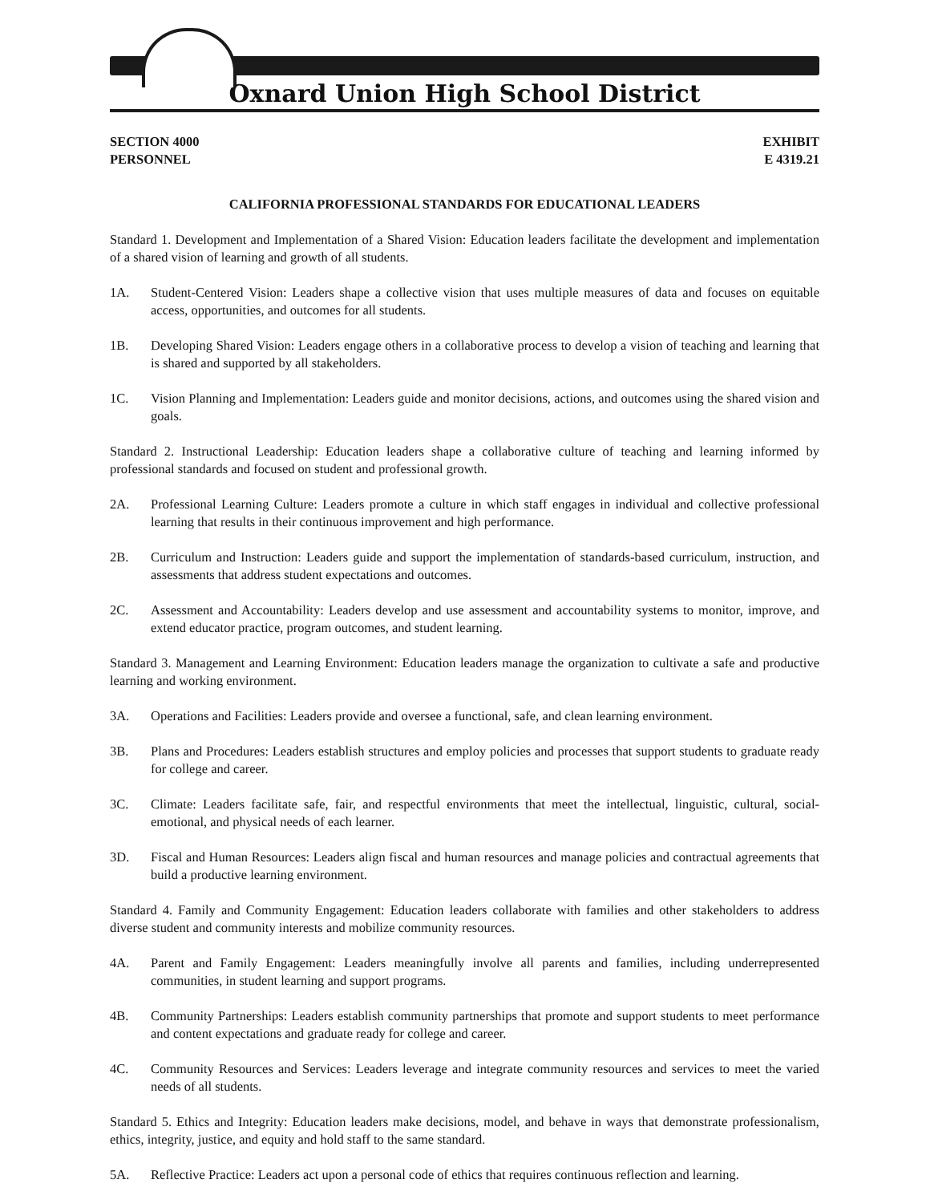Oxnard Union High School District
SECTION 4000
PERSONNEL
EXHIBIT
E 4319.21
CALIFORNIA PROFESSIONAL STANDARDS FOR EDUCATIONAL LEADERS
Standard 1. Development and Implementation of a Shared Vision: Education leaders facilitate the development and implementation of a shared vision of learning and growth of all students.
1A. Student-Centered Vision: Leaders shape a collective vision that uses multiple measures of data and focuses on equitable access, opportunities, and outcomes for all students.
1B. Developing Shared Vision: Leaders engage others in a collaborative process to develop a vision of teaching and learning that is shared and supported by all stakeholders.
1C. Vision Planning and Implementation: Leaders guide and monitor decisions, actions, and outcomes using the shared vision and goals.
Standard 2. Instructional Leadership: Education leaders shape a collaborative culture of teaching and learning informed by professional standards and focused on student and professional growth.
2A. Professional Learning Culture: Leaders promote a culture in which staff engages in individual and collective professional learning that results in their continuous improvement and high performance.
2B. Curriculum and Instruction: Leaders guide and support the implementation of standards-based curriculum, instruction, and assessments that address student expectations and outcomes.
2C. Assessment and Accountability: Leaders develop and use assessment and accountability systems to monitor, improve, and extend educator practice, program outcomes, and student learning.
Standard 3. Management and Learning Environment: Education leaders manage the organization to cultivate a safe and productive learning and working environment.
3A. Operations and Facilities: Leaders provide and oversee a functional, safe, and clean learning environment.
3B. Plans and Procedures: Leaders establish structures and employ policies and processes that support students to graduate ready for college and career.
3C. Climate: Leaders facilitate safe, fair, and respectful environments that meet the intellectual, linguistic, cultural, social-emotional, and physical needs of each learner.
3D. Fiscal and Human Resources: Leaders align fiscal and human resources and manage policies and contractual agreements that build a productive learning environment.
Standard 4. Family and Community Engagement: Education leaders collaborate with families and other stakeholders to address diverse student and community interests and mobilize community resources.
4A. Parent and Family Engagement: Leaders meaningfully involve all parents and families, including underrepresented communities, in student learning and support programs.
4B. Community Partnerships: Leaders establish community partnerships that promote and support students to meet performance and content expectations and graduate ready for college and career.
4C. Community Resources and Services: Leaders leverage and integrate community resources and services to meet the varied needs of all students.
Standard 5. Ethics and Integrity: Education leaders make decisions, model, and behave in ways that demonstrate professionalism, ethics, integrity, justice, and equity and hold staff to the same standard.
5A. Reflective Practice: Leaders act upon a personal code of ethics that requires continuous reflection and learning.